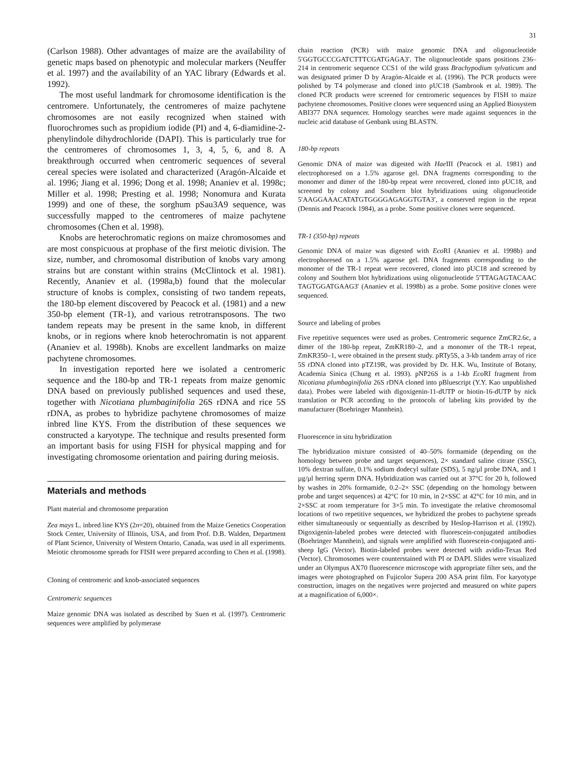31
(Carlson 1988). Other advantages of maize are the availability of genetic maps based on phenotypic and molecular markers (Neuffer et al. 1997) and the availability of an YAC library (Edwards et al. 1992).
The most useful landmark for chromosome identification is the centromere. Unfortunately, the centromeres of maize pachytene chromosomes are not easily recognized when stained with fluorochromes such as propidium iodide (PI) and 4, 6-diamidine-2-phenylindole dihydrochloride (DAPI). This is particularly true for the centromeres of chromosomes 1, 3, 4, 5, 6, and 8. A breakthrough occurred when centromeric sequences of several cereal species were isolated and characterized (Aragón-Alcaide et al. 1996; Jiang et al. 1996; Dong et al. 1998; Ananiev et al. 1998c; Miller et al. 1998; Presting et al. 1998; Nonomura and Kurata 1999) and one of these, the sorghum pSau3A9 sequence, was successfully mapped to the centromeres of maize pachytene chromosomes (Chen et al. 1998).
Knobs are heterochromatic regions on maize chromosomes and are most conspicuous at prophase of the first meiotic division. The size, number, and chromosomal distribution of knobs vary among strains but are constant within strains (McClintock et al. 1981). Recently, Ananiev et al. (1998a,b) found that the molecular structure of knobs is complex, consisting of two tandem repeats, the 180-bp element discovered by Peacock et al. (1981) and a new 350-bp element (TR-1), and various retrotransposons. The two tandem repeats may be present in the same knob, in different knobs, or in regions where knob heterochromatin is not apparent (Ananiev et al. 1998b). Knobs are excellent landmarks on maize pachytene chromosomes.
In investigation reported here we isolated a centromeric sequence and the 180-bp and TR-1 repeats from maize genomic DNA based on previously published sequences and used these, together with Nicotiana plumbaginifolia 26S rDNA and rice 5S rDNA, as probes to hybridize pachytene chromosomes of maize inbred line KYS. From the distribution of these sequences we constructed a karyotype. The technique and results presented form an important basis for using FISH for physical mapping and for investigating chromosome orientation and pairing during meiosis.
Materials and methods
Plant material and chromosome preparation
Zea mays L. inbred line KYS (2n=20), obtained from the Maize Genetics Cooperation Stock Center, University of Illinois, USA, and from Prof. D.B. Walden, Department of Plant Science, University of Western Ontario, Canada, was used in all experiments. Meiotic chromosome spreads for FISH were prepared according to Chen et al. (1998).
Cloning of centromeric and knob-associated sequences
Centromeric sequences
Maize genomic DNA was isolated as described by Suen et al. (1997). Centromeric sequences were amplified by polymerase
chain reaction (PCR) with maize genomic DNA and oligonucleotide 5′GGTGCCCGATCTTTCGATGAGA3′. The oligonucleotide spans positions 236–214 in centromeric sequence CCS1 of the wild grass Brachypodium sylvaticum and was designated primer D by Aragón-Alcaide et al. (1996). The PCR products were polished by T4 polymerase and cloned into pUC18 (Sambrook et al. 1989). The cloned PCR products were screened for centromeric sequences by FISH to maize pachytene chromosomes. Positive clones were sequenced using an Applied Biosystem ABI377 DNA sequencer. Homology searches were made against sequences in the nucleic acid database of Genbank using BLASTN.
180-bp repeats
Genomic DNA of maize was digested with Hae III (Peacock et al. 1981) and electrophoresed on a 1.5% agarose gel. DNA fragments corresponding to the monomer and dimer of the 180-bp repeat were recovered, cloned into pUC18, and screened by colony and Southern blot hybridizations using oligonucleotide 5′AAGGAAACATATGTGGGGAGAGGTGTA3′, a conserved region in the repeat (Dennis and Peacock 1984), as a probe. Some positive clones were sequenced.
TR-1 (350-bp) repeats
Genomic DNA of maize was digested with Eco RI (Ananiev et al. 1998b) and electrophoresed on a 1.5% agarose gel. DNA fragments corresponding to the monomer of the TR-1 repeat were recovered, cloned into pUC18 and screened by colony and Southern blot hybridizations using oligonucleotide 5′TTAGAGTACAAC TAGTGGATGAAG3′ (Ananiev et al. 1998b) as a probe. Some positive clones were sequenced.
Source and labeling of probes
Five repetitive sequences were used as probes. Centromeric sequence ZmCR2.6c, a dimer of the 180-bp repeat, ZmKR180–2, and a monomer of the TR-1 repeat, ZmKR350–1, were obtained in the present study. pRTy5S, a 3-kb tandem array of rice 5S rDNA cloned into pTZ19R, was provided by Dr. H.K. Wu, Institute of Botany, Academia Sinica (Chung et al. 1993). pNP26S is a 1-kb Eco RI fragment from Nicotiana plumbaginifolia 26S rDNA cloned into pBluescript (Y.Y. Kao unpublished data). Probes were labeled with digoxigenin-11-dUTP or biotin-16-dUTP by nick translation or PCR according to the protocols of labeling kits provided by the manufacturer (Boehringer Mannhein).
Fluorescence in situ hybridization
The hybridization mixture consisted of 40–50% formamide (depending on the homology between probe and target sequences), 2× standard saline citrate (SSC), 10% dextran sulfate, 0.1% sodium dodecyl sulfate (SDS), 5 ng/µl probe DNA, and 1 µg/µl herring sperm DNA. Hybridization was carried out at 37°C for 20 h, followed by washes in 20% formamide, 0.2–2× SSC (depending on the homology between probe and target sequences) at 42°C for 10 min, in 2×SSC at 42°C for 10 min, and in 2×SSC at room temperature for 3×5 min. To investigate the relative chromosomal locations of two repetitive sequences, we hybridized the probes to pachytene spreads either simultaneously or sequentially as described by Heslop-Harrison et al. (1992). Digoxigenin-labeled probes were detected with fluorescein-conjugated antibodies (Boehringer Mannhein), and signals were amplified with fluorescein-conjugated anti-sheep IgG (Vector). Biotin-labeled probes were detected with avidin-Texas Red (Vector). Chromosomes were counterstained with PI or DAPI. Slides were visualized under an Olympus AX70 fluorescence microscope with appropriate filter sets, and the images were photographed on Fujicolor Supera 200 ASA print film. For karyotype construction, images on the negatives were projected and measured on white papers at a magnification of 6,000×.